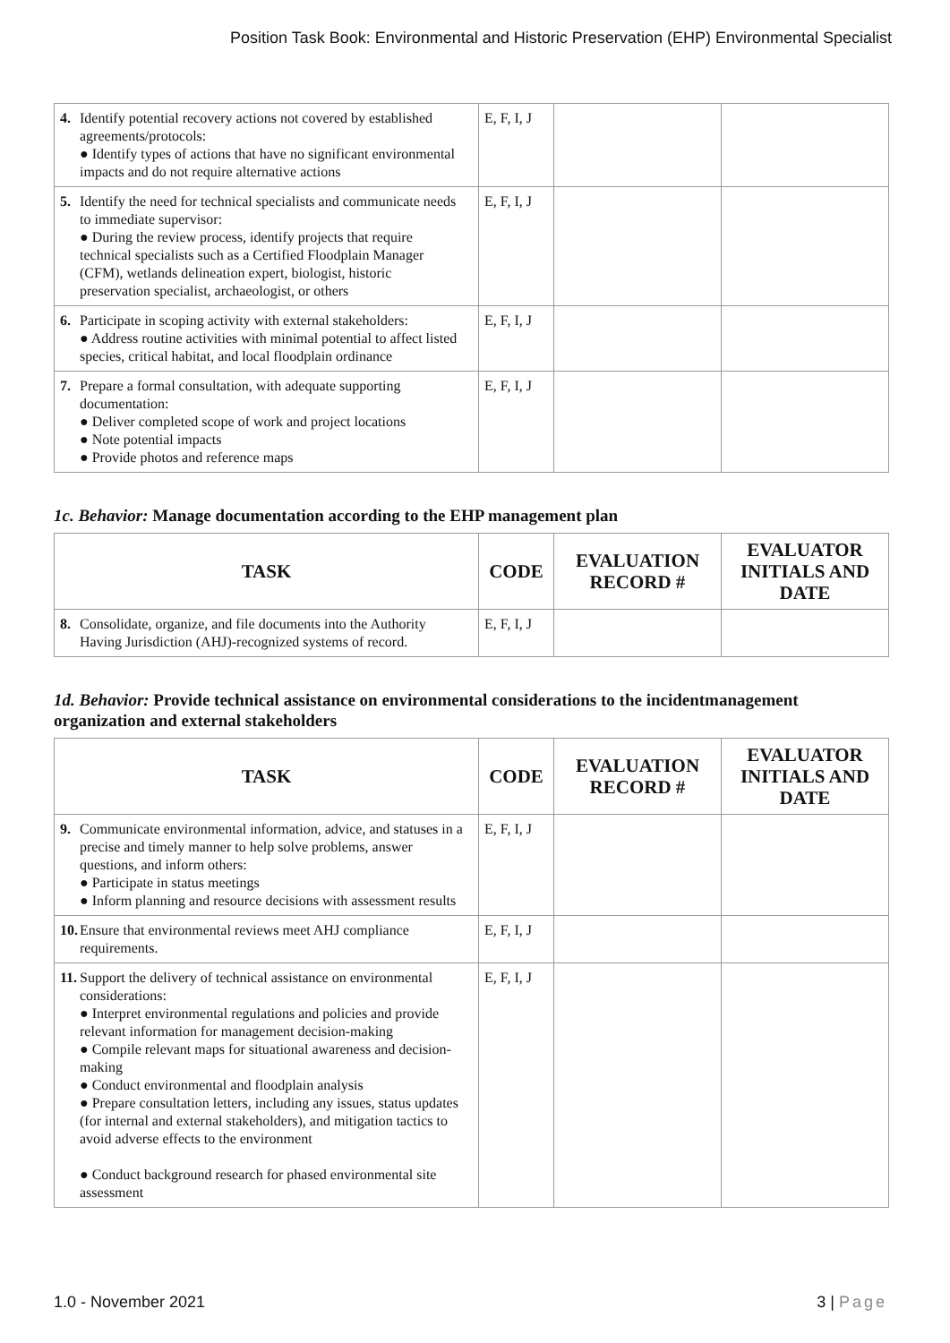Position Task Book: Environmental and Historic Preservation (EHP) Environmental Specialist
| 4. Identify potential recovery actions not covered by established agreements/protocols: ● Identify types of actions that have no significant environmental impacts and do not require alternative actions | E, F, I, J | | |
| 5. Identify the need for technical specialists and communicate needs to immediate supervisor: ● During the review process, identify projects that require technical specialists such as a Certified Floodplain Manager (CFM), wetlands delineation expert, biologist, historic preservation specialist, archaeologist, or others | E, F, I, J | | |
| 6. Participate in scoping activity with external stakeholders: ● Address routine activities with minimal potential to affect listed species, critical habitat, and local floodplain ordinance | E, F, I, J | | |
| 7. Prepare a formal consultation, with adequate supporting documentation: ● Deliver completed scope of work and project locations ● Note potential impacts ● Provide photos and reference maps | E, F, I, J | | |
1c. Behavior: Manage documentation according to the EHP management plan
| TASK | CODE | EVALUATION RECORD # | EVALUATOR INITIALS AND DATE |
| --- | --- | --- | --- |
| 8. Consolidate, organize, and file documents into the Authority Having Jurisdiction (AHJ)-recognized systems of record. | E, F, I, J | | |
1d. Behavior: Provide technical assistance on environmental considerations to the incidentmanagement organization and external stakeholders
| TASK | CODE | EVALUATION RECORD # | EVALUATOR INITIALS AND DATE |
| --- | --- | --- | --- |
| 9. Communicate environmental information, advice, and statuses in a precise and timely manner to help solve problems, answer questions, and inform others: ● Participate in status meetings ● Inform planning and resource decisions with assessment results | E, F, I, J | | |
| 10. Ensure that environmental reviews meet AHJ compliance requirements. | E, F, I, J | | |
| 11. Support the delivery of technical assistance on environmental considerations: ● Interpret environmental regulations and policies and provide relevant information for management decision-making ● Compile relevant maps for situational awareness and decision-making ● Conduct environmental and floodplain analysis ● Prepare consultation letters, including any issues, status updates (for internal and external stakeholders), and mitigation tactics to avoid adverse effects to the environment ● Conduct background research for phased environmental site assessment | E, F, I, J | | |
1.0 - November 2021 3 | Page